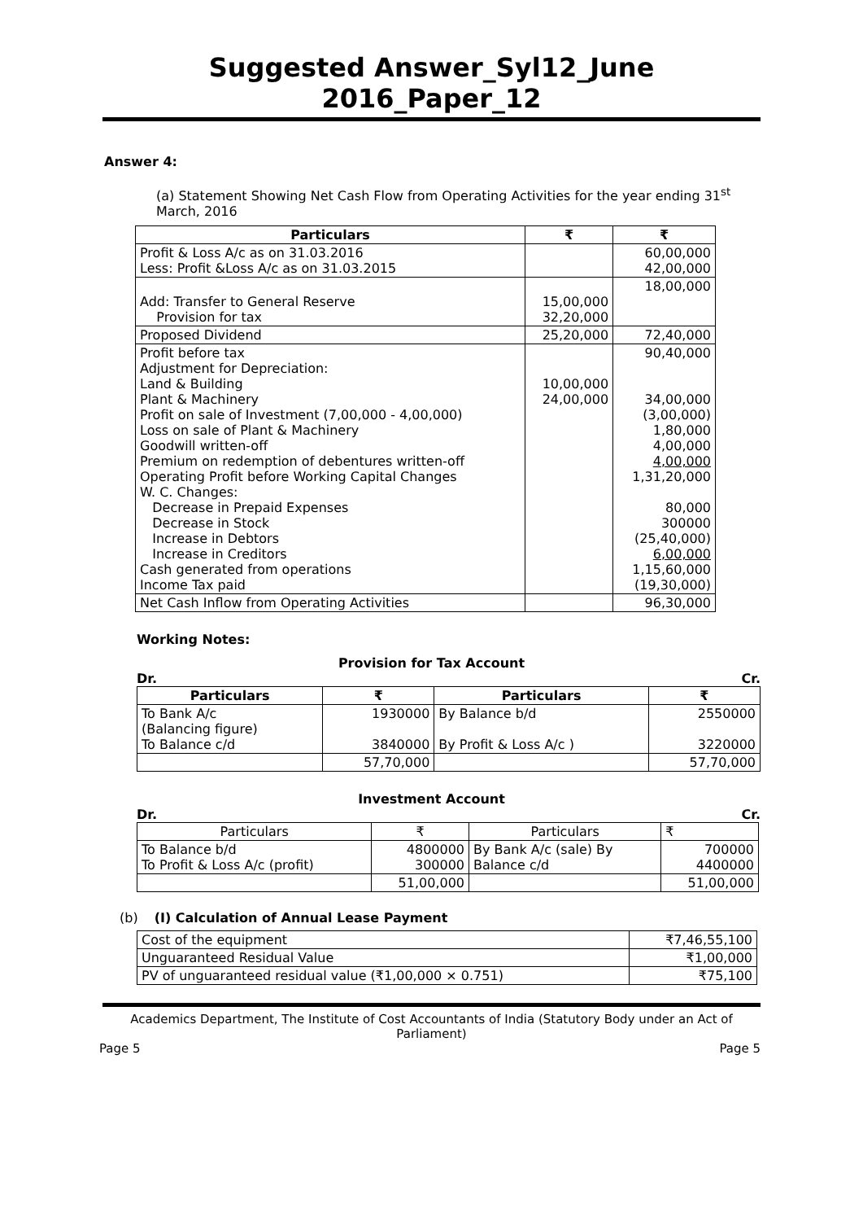Suggested Answer_Syl12_June 2016_Paper_12
Answer 4:
(a) Statement Showing Net Cash Flow from Operating Activities for the year ending 31<sup>st</sup> March, 2016
| Particulars | ₹ | ₹ |
| --- | --- | --- |
| Profit & Loss A/c as on 31.03.2016 Less: Profit &Loss A/c as on 31.03.2015 | | 60,00,000 42,00,000 |
| Add: Transfer to General Reserve Provision for tax | 15,00,000 32,20,000 | 18,00,000 |
| Proposed Dividend | 25,20,000 | 72,40,000 |
| Profit before tax Adjustment for Depreciation: Land & Building Plant & Machinery Profit on sale of Investment (7,00,000 - 4,00,000) Loss on sale of Plant & Machinery Goodwill written-off Premium on redemption of debentures written-off Operating Profit before Working Capital Changes W. C. Changes: Decrease in Prepaid Expenses Decrease in Stock Increase in Debtors Increase in Creditors Cash generated from operations Income Tax paid | 10,00,000 24,00,000 | 90,40,000 34,00,000 (3,00,000) 1,80,000 4,00,000 4,00,000 1,31,20,000 80,000 300000 (25,40,000) 6,00,000 1,15,60,000 (19,30,000) |
| Net Cash Inflow from Operating Activities | | 96,30,000 |
Working Notes:
Provision for Tax Account
Dr. Cr.
| Particulars | ₹ | Particulars | ₹ |
| --- | --- | --- | --- |
| To Bank A/c (Balancing figure) To Balance c/d | 1930000 3840000 | By Balance b/d By Profit & Loss A/c ) | 2550000 3220000 |
| | 57,70,000 | | 57,70,000 |
Investment Account
Dr. Cr.
| Particulars | ₹ | Particulars | ₹ |
| To Balance b/d To Profit & Loss A/c (profit) | 4800000 300000 | By Bank A/c (sale) By Balance c/d | 700000 4400000 |
| | 51,00,000 | | 51,00,000 |
(b) (I) Calculation of Annual Lease Payment
| Cost of the equipment | ₹7,46,55,100 |
| Unguaranteed Residual Value | ₹1,00,000 |
| PV of unguaranteed residual value (₹1,00,000 × 0.751) | ₹75,100 |
Academics Department, The Institute of Cost Accountants of India (Statutory Body under an Act of Parliament)
Page 5 Page 5